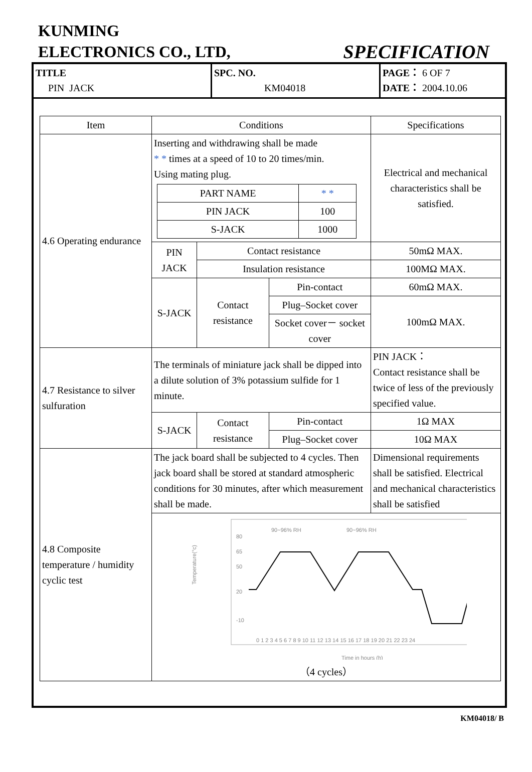KUNMING
ELECTRONICS CO., LTD,
SPECIFICATION
TITLE
PIN JACK
SPC. NO.
KM04018
PAGE： 6 OF 7
DATE： 2004.10.06
| Item | Conditions | | | Specifications |
| --- | --- | --- | --- | --- |
| 4.6 Operating endurance | Inserting and withdrawing shall be made * * times at a speed of 10 to 20 times/min. Using mating plug. / PART NAME / * * / / PIN JACK / 100 / / S-JACK / 1000 / | | | Electrical and mechanical characteristics shall be satisfied. |
| | PIN JACK | Contact resistance | | 50mΩ MAX. |
| | | Insulation resistance | | 100MΩ MAX. |
| | S-JACK | Contact resistance | Pin-contact | 60mΩ MAX. |
| | | | Plug–Socket cover | 100mΩ MAX. |
| | | | Socket cover－ socket cover | |
| 4.7 Resistance to silver sulfuration | The terminals of miniature jack shall be dipped into a dilute solution of 3% potassium sulfide for 1 minute. | | | PIN JACK： Contact resistance shall be twice of less of the previously specified value. |
| | S-JACK | Contact resistance | Pin-contact | 1Ω MAX |
| | | | Plug–Socket cover | 10Ω MAX |
| 4.8 Composite temperature / humidity cyclic test | The jack board shall be subjected to 4 cycles. Then jack board shall be stored at standard atmospheric conditions for 30 minutes, after which measurement shall be made. | | | Dimensional requirements shall be satisfied. Electrical and mechanical characteristics shall be satisfied |
| | Temperature(°c) 80 65 50 20 -10 90~96% RH 90~96% RH 0 1 2 3 4 5 6 7 8 9 10 11 12 13 14 15 16 17 18 19 20 21 22 23 24 Time in hours (h) （4 cycles） | | | |
KM04018/ B